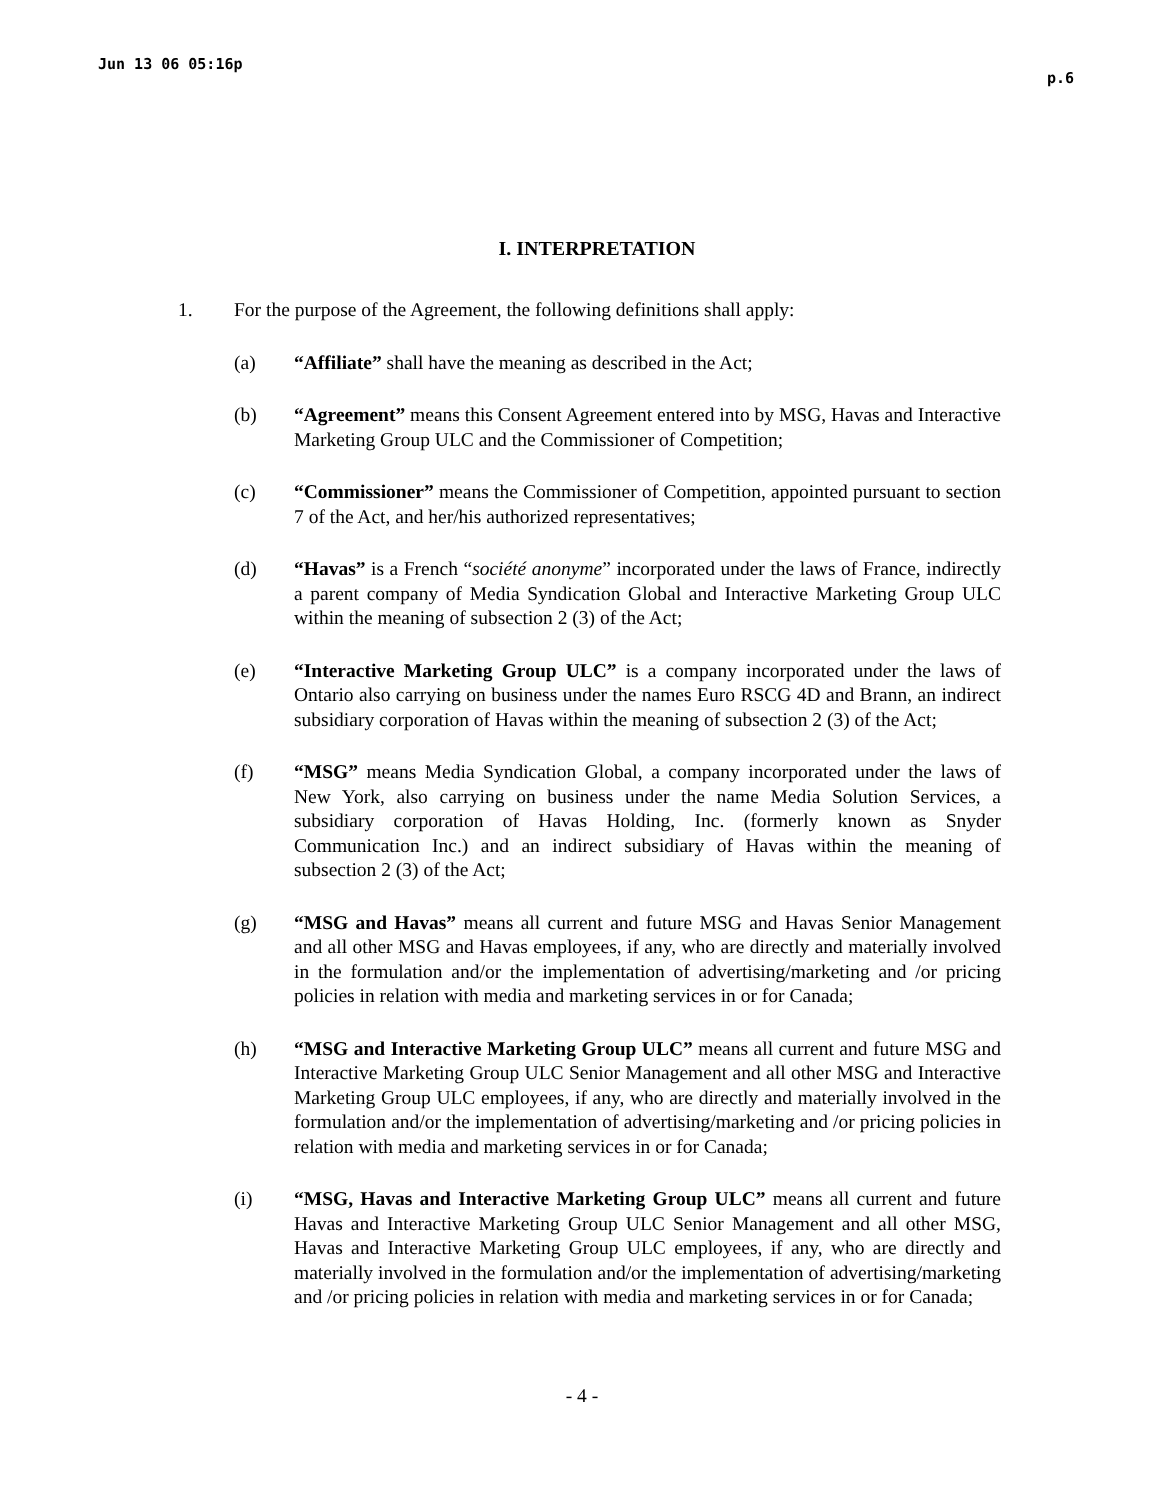Jun 13 06 05:16p p.6
I. INTERPRETATION
1. For the purpose of the Agreement, the following definitions shall apply:
(a) “Affiliate” shall have the meaning as described in the Act;
(b) “Agreement” means this Consent Agreement entered into by MSG, Havas and Interactive Marketing Group ULC and the Commissioner of Competition;
(c) “Commissioner” means the Commissioner of Competition, appointed pursuant to section 7 of the Act, and her/his authorized representatives;
(d) “Havas” is a French “société anonyme” incorporated under the laws of France, indirectly a parent company of Media Syndication Global and Interactive Marketing Group ULC within the meaning of subsection 2 (3) of the Act;
(e) “Interactive Marketing Group ULC” is a company incorporated under the laws of Ontario also carrying on business under the names Euro RSCG 4D and Brann, an indirect subsidiary corporation of Havas within the meaning of subsection 2 (3) of the Act;
(f) “MSG” means Media Syndication Global, a company incorporated under the laws of New York, also carrying on business under the name Media Solution Services, a subsidiary corporation of Havas Holding, Inc. (formerly known as Snyder Communication Inc.) and an indirect subsidiary of Havas within the meaning of subsection 2 (3) of the Act;
(g) “MSG and Havas” means all current and future MSG and Havas Senior Management and all other MSG and Havas employees, if any, who are directly and materially involved in the formulation and/or the implementation of advertising/marketing and /or pricing policies in relation with media and marketing services in or for Canada;
(h) “MSG and Interactive Marketing Group ULC” means all current and future MSG and Interactive Marketing Group ULC Senior Management and all other MSG and Interactive Marketing Group ULC employees, if any, who are directly and materially involved in the formulation and/or the implementation of advertising/marketing and /or pricing policies in relation with media and marketing services in or for Canada;
(i) “MSG, Havas and Interactive Marketing Group ULC” means all current and future Havas and Interactive Marketing Group ULC Senior Management and all other MSG, Havas and Interactive Marketing Group ULC employees, if any, who are directly and materially involved in the formulation and/or the implementation of advertising/marketing and /or pricing policies in relation with media and marketing services in or for Canada;
- 4 -